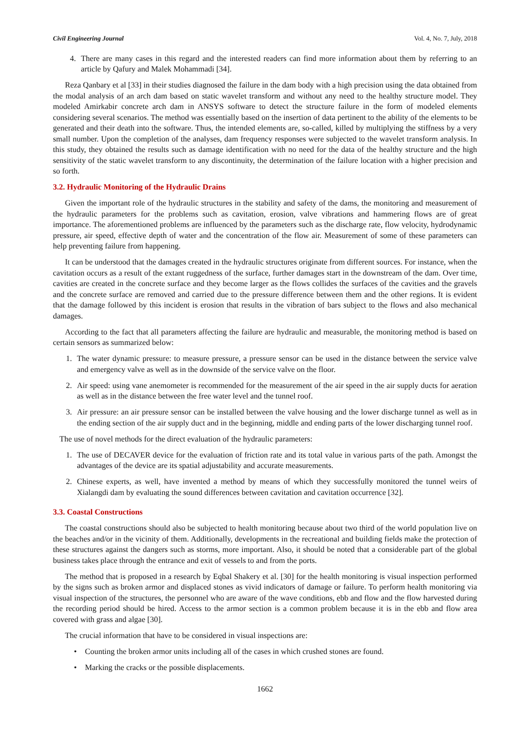Civil Engineering Journal Vol. 4, No. 7, July, 2018
4. There are many cases in this regard and the interested readers can find more information about them by referring to an article by Qafury and Malek Mohammadi [34].
Reza Qanbary et al [33] in their studies diagnosed the failure in the dam body with a high precision using the data obtained from the modal analysis of an arch dam based on static wavelet transform and without any need to the healthy structure model. They modeled Amirkabir concrete arch dam in ANSYS software to detect the structure failure in the form of modeled elements considering several scenarios. The method was essentially based on the insertion of data pertinent to the ability of the elements to be generated and their death into the software. Thus, the intended elements are, so-called, killed by multiplying the stiffness by a very small number. Upon the completion of the analyses, dam frequency responses were subjected to the wavelet transform analysis. In this study, they obtained the results such as damage identification with no need for the data of the healthy structure and the high sensitivity of the static wavelet transform to any discontinuity, the determination of the failure location with a higher precision and so forth.
3.2. Hydraulic Monitoring of the Hydraulic Drains
Given the important role of the hydraulic structures in the stability and safety of the dams, the monitoring and measurement of the hydraulic parameters for the problems such as cavitation, erosion, valve vibrations and hammering flows are of great importance. The aforementioned problems are influenced by the parameters such as the discharge rate, flow velocity, hydrodynamic pressure, air speed, effective depth of water and the concentration of the flow air. Measurement of some of these parameters can help preventing failure from happening.
It can be understood that the damages created in the hydraulic structures originate from different sources. For instance, when the cavitation occurs as a result of the extant ruggedness of the surface, further damages start in the downstream of the dam. Over time, cavities are created in the concrete surface and they become larger as the flows collides the surfaces of the cavities and the gravels and the concrete surface are removed and carried due to the pressure difference between them and the other regions. It is evident that the damage followed by this incident is erosion that results in the vibration of bars subject to the flows and also mechanical damages.
According to the fact that all parameters affecting the failure are hydraulic and measurable, the monitoring method is based on certain sensors as summarized below:
1. The water dynamic pressure: to measure pressure, a pressure sensor can be used in the distance between the service valve and emergency valve as well as in the downside of the service valve on the floor.
2. Air speed: using vane anemometer is recommended for the measurement of the air speed in the air supply ducts for aeration as well as in the distance between the free water level and the tunnel roof.
3. Air pressure: an air pressure sensor can be installed between the valve housing and the lower discharge tunnel as well as in the ending section of the air supply duct and in the beginning, middle and ending parts of the lower discharging tunnel roof.
The use of novel methods for the direct evaluation of the hydraulic parameters:
1. The use of DECAVER device for the evaluation of friction rate and its total value in various parts of the path. Amongst the advantages of the device are its spatial adjustability and accurate measurements.
2. Chinese experts, as well, have invented a method by means of which they successfully monitored the tunnel weirs of Xialangdi dam by evaluating the sound differences between cavitation and cavitation occurrence [32].
3.3. Coastal Constructions
The coastal constructions should also be subjected to health monitoring because about two third of the world population live on the beaches and/or in the vicinity of them. Additionally, developments in the recreational and building fields make the protection of these structures against the dangers such as storms, more important. Also, it should be noted that a considerable part of the global business takes place through the entrance and exit of vessels to and from the ports.
The method that is proposed in a research by Eqbal Shakery et al. [30] for the health monitoring is visual inspection performed by the signs such as broken armor and displaced stones as vivid indicators of damage or failure. To perform health monitoring via visual inspection of the structures, the personnel who are aware of the wave conditions, ebb and flow and the flow harvested during the recording period should be hired. Access to the armor section is a common problem because it is in the ebb and flow area covered with grass and algae [30].
The crucial information that have to be considered in visual inspections are:
• Counting the broken armor units including all of the cases in which crushed stones are found.
• Marking the cracks or the possible displacements.
1662